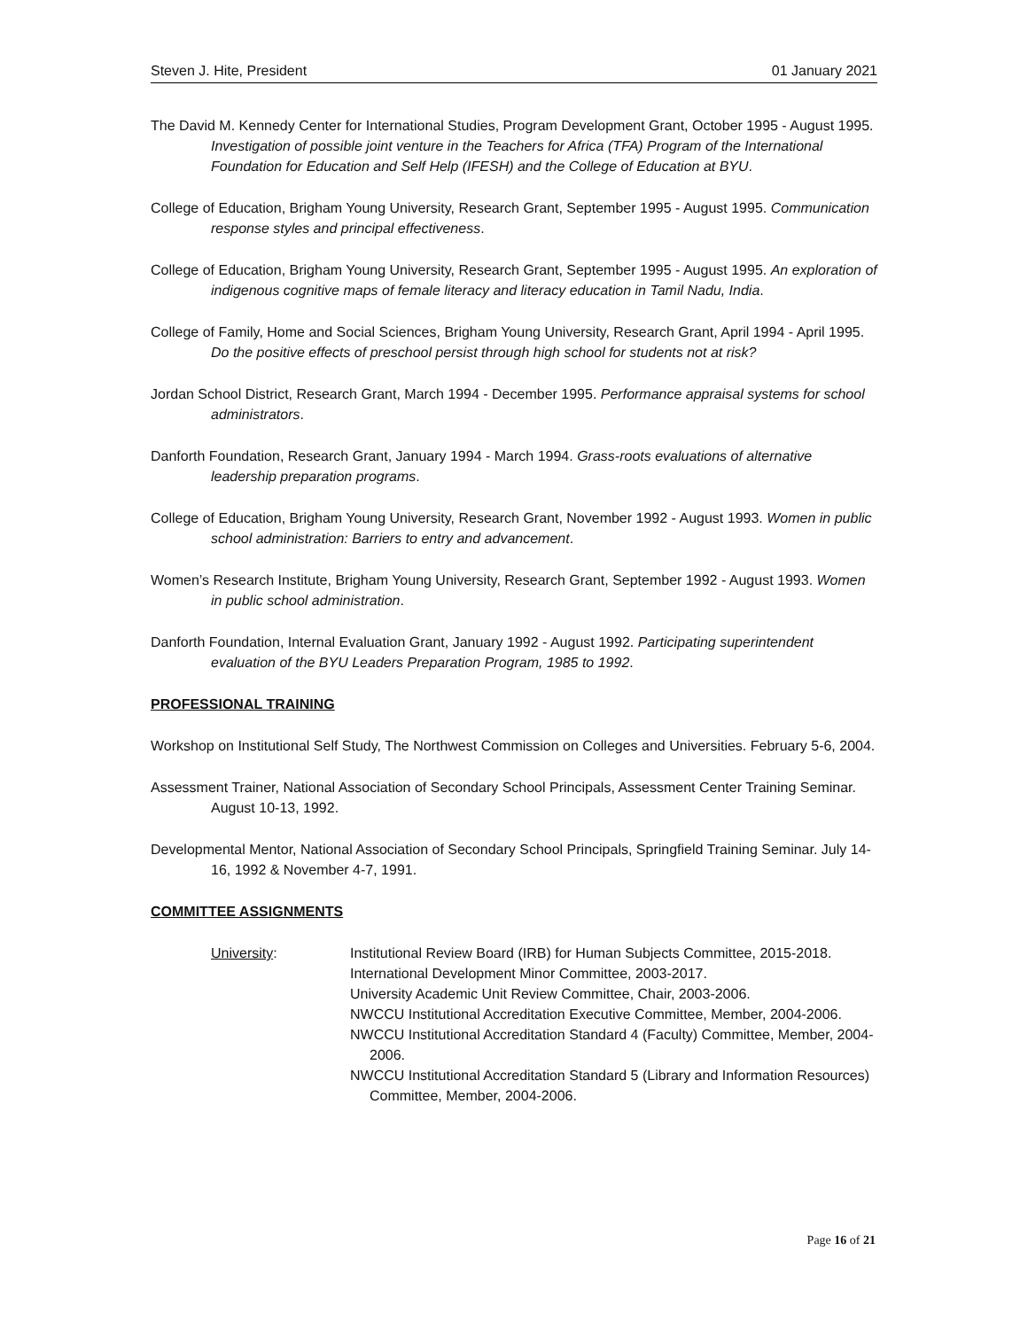Steven J. Hite, President 01 January 2021
The David M. Kennedy Center for International Studies, Program Development Grant, October 1995 - August 1995. Investigation of possible joint venture in the Teachers for Africa (TFA) Program of the International Foundation for Education and Self Help (IFESH) and the College of Education at BYU.
College of Education, Brigham Young University, Research Grant, September 1995 - August 1995. Communication response styles and principal effectiveness.
College of Education, Brigham Young University, Research Grant, September 1995 - August 1995. An exploration of indigenous cognitive maps of female literacy and literacy education in Tamil Nadu, India.
College of Family, Home and Social Sciences, Brigham Young University, Research Grant, April 1994 - April 1995. Do the positive effects of preschool persist through high school for students not at risk?
Jordan School District, Research Grant, March 1994 - December 1995. Performance appraisal systems for school administrators.
Danforth Foundation, Research Grant, January 1994 - March 1994. Grass-roots evaluations of alternative leadership preparation programs.
College of Education, Brigham Young University, Research Grant, November 1992 - August 1993. Women in public school administration: Barriers to entry and advancement.
Women’s Research Institute, Brigham Young University, Research Grant, September 1992 - August 1993. Women in public school administration.
Danforth Foundation, Internal Evaluation Grant, January 1992 - August 1992. Participating superintendent evaluation of the BYU Leaders Preparation Program, 1985 to 1992.
PROFESSIONAL TRAINING
Workshop on Institutional Self Study, The Northwest Commission on Colleges and Universities. February 5-6, 2004.
Assessment Trainer, National Association of Secondary School Principals, Assessment Center Training Seminar. August 10-13, 1992.
Developmental Mentor, National Association of Secondary School Principals, Springfield Training Seminar. July 14-16, 1992 & November 4-7, 1991.
COMMITTEE ASSIGNMENTS
University: Institutional Review Board (IRB) for Human Subjects Committee, 2015-2018.
International Development Minor Committee, 2003-2017.
University Academic Unit Review Committee, Chair, 2003-2006.
NWCCU Institutional Accreditation Executive Committee, Member, 2004-2006.
NWCCU Institutional Accreditation Standard 4 (Faculty) Committee, Member, 2004-2006.
NWCCU Institutional Accreditation Standard 5 (Library and Information Resources) Committee, Member, 2004-2006.
Page 16 of 21